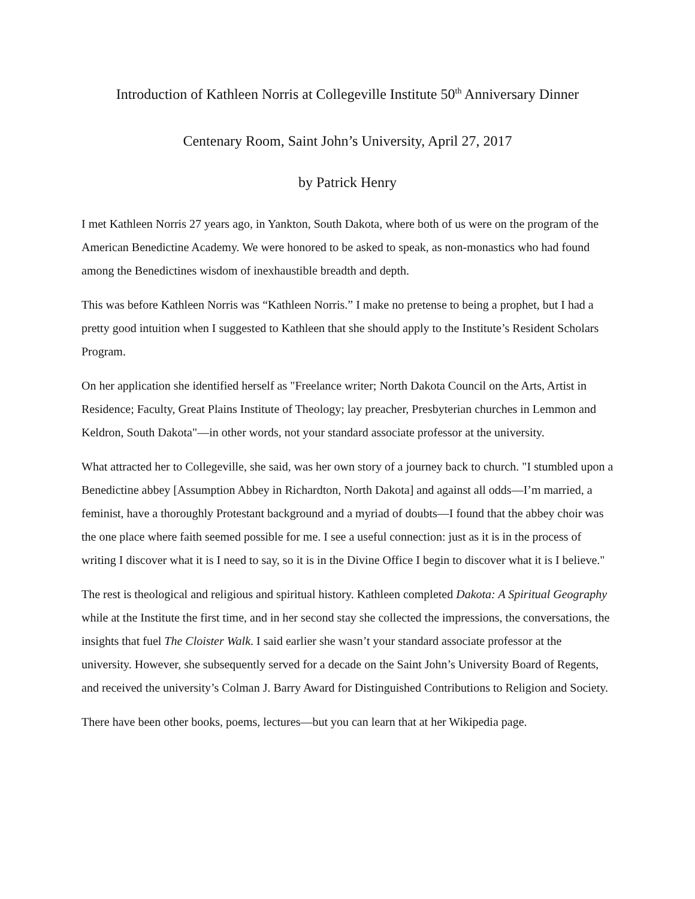Introduction of Kathleen Norris at Collegeville Institute 50<sup>th</sup> Anniversary Dinner
Centenary Room, Saint John’s University, April 27, 2017
by Patrick Henry
I met Kathleen Norris 27 years ago, in Yankton, South Dakota, where both of us were on the program of the American Benedictine Academy. We were honored to be asked to speak, as non-monastics who had found among the Benedictines wisdom of inexhaustible breadth and depth.
This was before Kathleen Norris was “Kathleen Norris.” I make no pretense to being a prophet, but I had a pretty good intuition when I suggested to Kathleen that she should apply to the Institute’s Resident Scholars Program.
On her application she identified herself as "Freelance writer; North Dakota Council on the Arts, Artist in Residence; Faculty, Great Plains Institute of Theology; lay preacher, Presbyterian churches in Lemmon and Keldron, South Dakota"—in other words, not your standard associate professor at the university.
What attracted her to Collegeville, she said, was her own story of a journey back to church. "I stumbled upon a Benedictine abbey [Assumption Abbey in Richardton, North Dakota] and against all odds—I’m married, a feminist, have a thoroughly Protestant background and a myriad of doubts—I found that the abbey choir was the one place where faith seemed possible for me. I see a useful connection: just as it is in the process of writing I discover what it is I need to say, so it is in the Divine Office I begin to discover what it is I believe."
The rest is theological and religious and spiritual history. Kathleen completed Dakota: A Spiritual Geography while at the Institute the first time, and in her second stay she collected the impressions, the conversations, the insights that fuel The Cloister Walk. I said earlier she wasn’t your standard associate professor at the university. However, she subsequently served for a decade on the Saint John’s University Board of Regents, and received the university’s Colman J. Barry Award for Distinguished Contributions to Religion and Society.
There have been other books, poems, lectures—but you can learn that at her Wikipedia page.